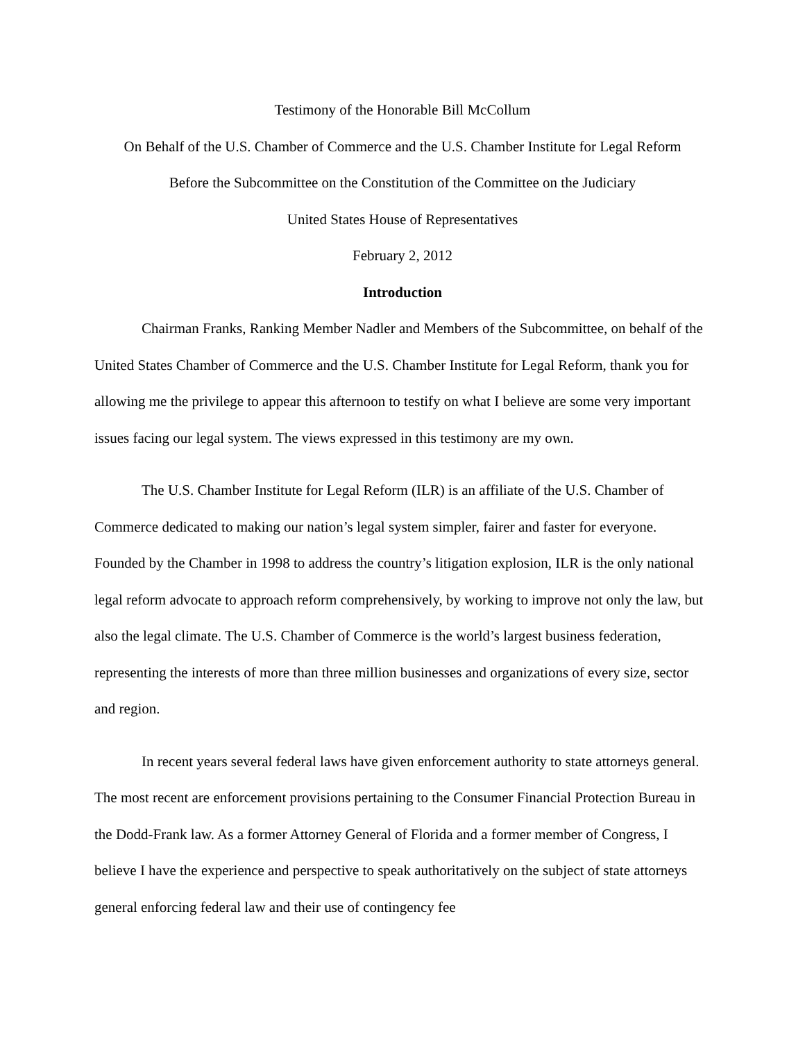Testimony of the Honorable Bill McCollum
On Behalf of the U.S. Chamber of Commerce and the U.S. Chamber Institute for Legal Reform
Before the Subcommittee on the Constitution of the Committee on the Judiciary
United States House of Representatives
February 2, 2012
Introduction
Chairman Franks, Ranking Member Nadler and Members of the Subcommittee, on behalf of the United States Chamber of Commerce and the U.S. Chamber Institute for Legal Reform, thank you for allowing me the privilege to appear this afternoon to testify on what I believe are some very important issues facing our legal system. The views expressed in this testimony are my own.
The U.S. Chamber Institute for Legal Reform (ILR) is an affiliate of the U.S. Chamber of Commerce dedicated to making our nation’s legal system simpler, fairer and faster for everyone. Founded by the Chamber in 1998 to address the country’s litigation explosion, ILR is the only national legal reform advocate to approach reform comprehensively, by working to improve not only the law, but also the legal climate. The U.S. Chamber of Commerce is the world’s largest business federation, representing the interests of more than three million businesses and organizations of every size, sector and region.
In recent years several federal laws have given enforcement authority to state attorneys general. The most recent are enforcement provisions pertaining to the Consumer Financial Protection Bureau in the Dodd-Frank law. As a former Attorney General of Florida and a former member of Congress, I believe I have the experience and perspective to speak authoritatively on the subject of state attorneys general enforcing federal law and their use of contingency fee